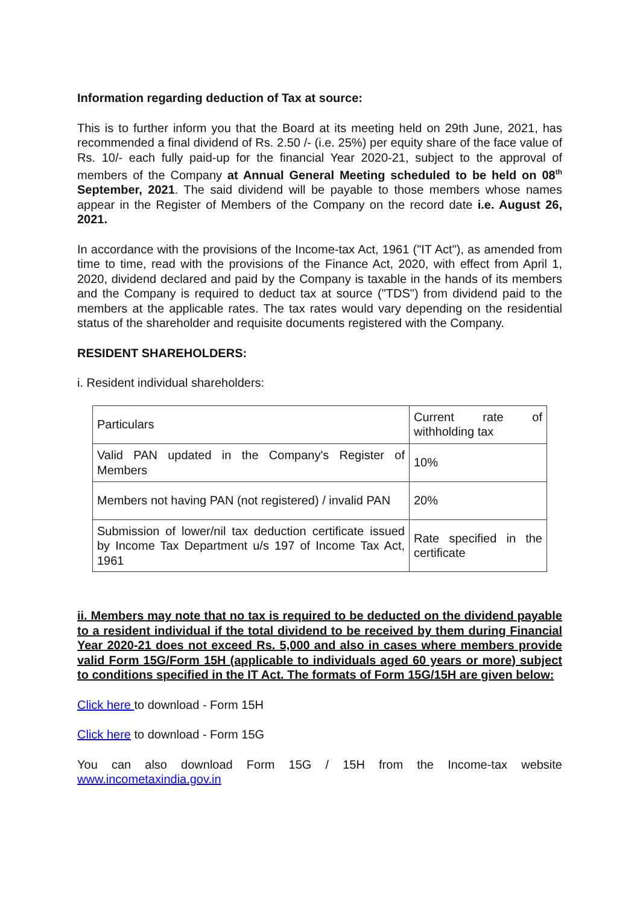Information regarding deduction of Tax at source:
This is to further inform you that the Board at its meeting held on 29th June, 2021, has recommended a final dividend of Rs. 2.50 /- (i.e. 25%) per equity share of the face value of Rs. 10/- each fully paid-up for the financial Year 2020-21, subject to the approval of members of the Company at Annual General Meeting scheduled to be held on 08<sup>th</sup> September, 2021. The said dividend will be payable to those members whose names appear in the Register of Members of the Company on the record date i.e. August 26, 2021.
In accordance with the provisions of the Income-tax Act, 1961 ("IT Act"), as amended from time to time, read with the provisions of the Finance Act, 2020, with effect from April 1, 2020, dividend declared and paid by the Company is taxable in the hands of its members and the Company is required to deduct tax at source ("TDS") from dividend paid to the members at the applicable rates. The tax rates would vary depending on the residential status of the shareholder and requisite documents registered with the Company.
RESIDENT SHAREHOLDERS:
i. Resident individual shareholders:
| Particulars | Current rate of withholding tax |
| Valid PAN updated in the Company's Register of Members | 10% |
| Members not having PAN (not registered) / invalid PAN | 20% |
| Submission of lower/nil tax deduction certificate issued by Income Tax Department u/s 197 of Income Tax Act, 1961 | Rate specified in the certificate |
ii. Members may note that no tax is required to be deducted on the dividend payable to a resident individual if the total dividend to be received by them during Financial Year 2020-21 does not exceed Rs. 5,000 and also in cases where members provide valid Form 15G/Form 15H (applicable to individuals aged 60 years or more) subject to conditions specified in the IT Act. The formats of Form 15G/15H are given below:
Click here to download - Form 15H
Click here to download - Form 15G
You can also download Form 15G / 15H from the Income-tax website www.incometaxindia.gov.in